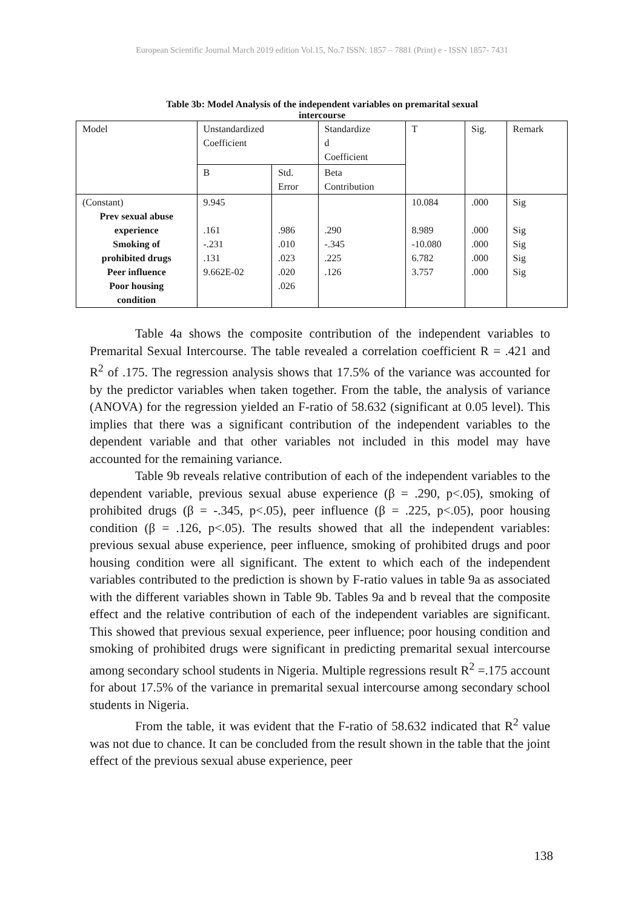European Scientific Journal March 2019 edition Vol.15, No.7 ISSN: 1857 – 7881 (Print) e - ISSN 1857- 7431
Table 3b: Model Analysis of the independent variables on premarital sexual
intercourse
| Model | Unstandardized Coefficient | | Standardize d Coefficient | T | Sig. | Remark |
| --- | --- | --- | --- | --- | --- | --- |
| | B | Std. Error | Beta Contribution | | | |
| (Constant) Prev sexual abuse experience Smoking of prohibited drugs Peer influence Poor housing condition | 9.945 .161 -.231 .131 9.662E-02 | .986 .010 .023 .020 .026 | .290 -.345 .225 .126 | 10.084 8.989 -10.080 6.782 3.757 | .000 .000 .000 .000 .000 | Sig Sig Sig Sig Sig |
Table 4a shows the composite contribution of the independent variables to Premarital Sexual Intercourse. The table revealed a correlation coefficient R = .421 and R<sup>2</sup> of .175. The regression analysis shows that 17.5% of the variance was accounted for by the predictor variables when taken together. From the table, the analysis of variance (ANOVA) for the regression yielded an F-ratio of 58.632 (significant at 0.05 level). This implies that there was a significant contribution of the independent variables to the dependent variable and that other variables not included in this model may have accounted for the remaining variance.
Table 9b reveals relative contribution of each of the independent variables to the dependent variable, previous sexual abuse experience (β = .290, p<.05), smoking of prohibited drugs (β = -.345, p<.05), peer influence (β = .225, p<.05), poor housing condition (β = .126, p<.05). The results showed that all the independent variables: previous sexual abuse experience, peer influence, smoking of prohibited drugs and poor housing condition were all significant. The extent to which each of the independent variables contributed to the prediction is shown by F-ratio values in table 9a as associated with the different variables shown in Table 9b. Tables 9a and b reveal that the composite effect and the relative contribution of each of the independent variables are significant. This showed that previous sexual experience, peer influence; poor housing condition and smoking of prohibited drugs were significant in predicting premarital sexual intercourse among secondary school students in Nigeria. Multiple regressions result R<sup>2</sup> =.175 account for about 17.5% of the variance in premarital sexual intercourse among secondary school students in Nigeria.
From the table, it was evident that the F-ratio of 58.632 indicated that R<sup>2</sup> value was not due to chance. It can be concluded from the result shown in the table that the joint effect of the previous sexual abuse experience, peer
138